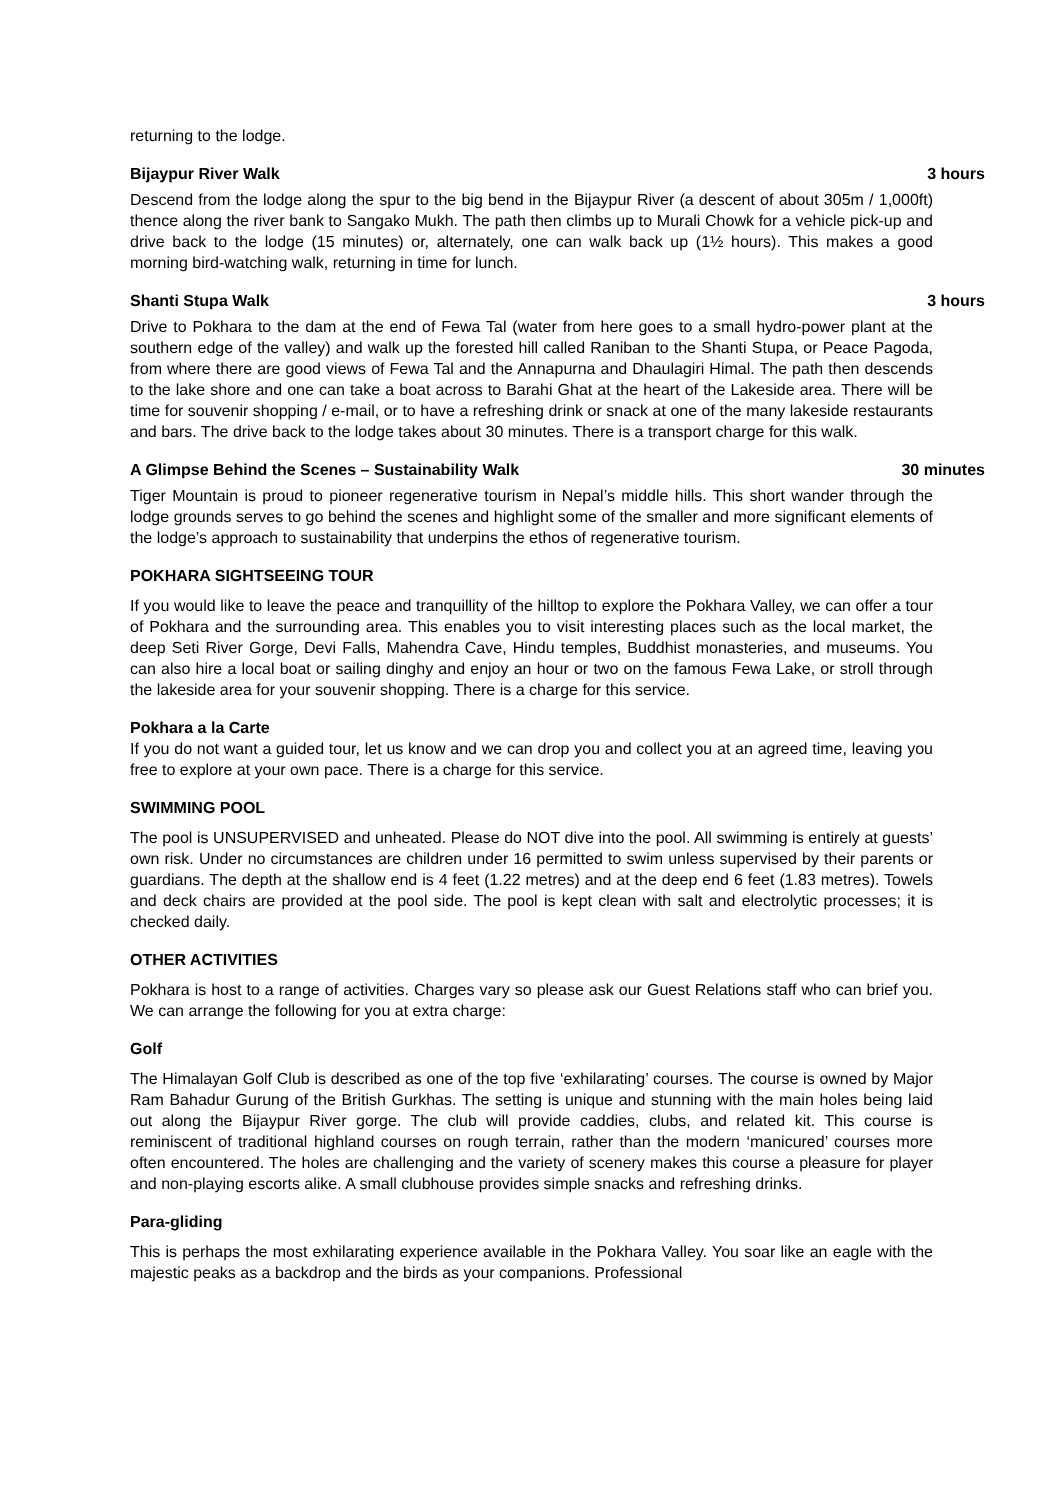returning to the lodge.
Bijaypur River Walk 3 hours
Descend from the lodge along the spur to the big bend in the Bijaypur River (a descent of about 305m / 1,000ft) thence along the river bank to Sangako Mukh. The path then climbs up to Murali Chowk for a vehicle pick-up and drive back to the lodge (15 minutes) or, alternately, one can walk back up (1½ hours). This makes a good morning bird-watching walk, returning in time for lunch.
Shanti Stupa Walk 3 hours
Drive to Pokhara to the dam at the end of Fewa Tal (water from here goes to a small hydro-power plant at the southern edge of the valley) and walk up the forested hill called Raniban to the Shanti Stupa, or Peace Pagoda, from where there are good views of Fewa Tal and the Annapurna and Dhaulagiri Himal. The path then descends to the lake shore and one can take a boat across to Barahi Ghat at the heart of the Lakeside area. There will be time for souvenir shopping / e-mail, or to have a refreshing drink or snack at one of the many lakeside restaurants and bars. The drive back to the lodge takes about 30 minutes. There is a transport charge for this walk.
A Glimpse Behind the Scenes – Sustainability Walk 30 minutes
Tiger Mountain is proud to pioneer regenerative tourism in Nepal’s middle hills. This short wander through the lodge grounds serves to go behind the scenes and highlight some of the smaller and more significant elements of the lodge’s approach to sustainability that underpins the ethos of regenerative tourism.
POKHARA SIGHTSEEING TOUR
If you would like to leave the peace and tranquillity of the hilltop to explore the Pokhara Valley, we can offer a tour of Pokhara and the surrounding area. This enables you to visit interesting places such as the local market, the deep Seti River Gorge, Devi Falls, Mahendra Cave, Hindu temples, Buddhist monasteries, and museums. You can also hire a local boat or sailing dinghy and enjoy an hour or two on the famous Fewa Lake, or stroll through the lakeside area for your souvenir shopping. There is a charge for this service.
Pokhara a la Carte
If you do not want a guided tour, let us know and we can drop you and collect you at an agreed time, leaving you free to explore at your own pace. There is a charge for this service.
SWIMMING POOL
The pool is UNSUPERVISED and unheated. Please do NOT dive into the pool. All swimming is entirely at guests’ own risk. Under no circumstances are children under 16 permitted to swim unless supervised by their parents or guardians. The depth at the shallow end is 4 feet (1.22 metres) and at the deep end 6 feet (1.83 metres). Towels and deck chairs are provided at the pool side. The pool is kept clean with salt and electrolytic processes; it is checked daily.
OTHER ACTIVITIES
Pokhara is host to a range of activities. Charges vary so please ask our Guest Relations staff who can brief you. We can arrange the following for you at extra charge:
Golf
The Himalayan Golf Club is described as one of the top five ‘exhilarating’ courses. The course is owned by Major Ram Bahadur Gurung of the British Gurkhas. The setting is unique and stunning with the main holes being laid out along the Bijaypur River gorge. The club will provide caddies, clubs, and related kit. This course is reminiscent of traditional highland courses on rough terrain, rather than the modern ‘manicured’ courses more often encountered. The holes are challenging and the variety of scenery makes this course a pleasure for player and non-playing escorts alike. A small clubhouse provides simple snacks and refreshing drinks.
Para-gliding
This is perhaps the most exhilarating experience available in the Pokhara Valley. You soar like an eagle with the majestic peaks as a backdrop and the birds as your companions. Professional